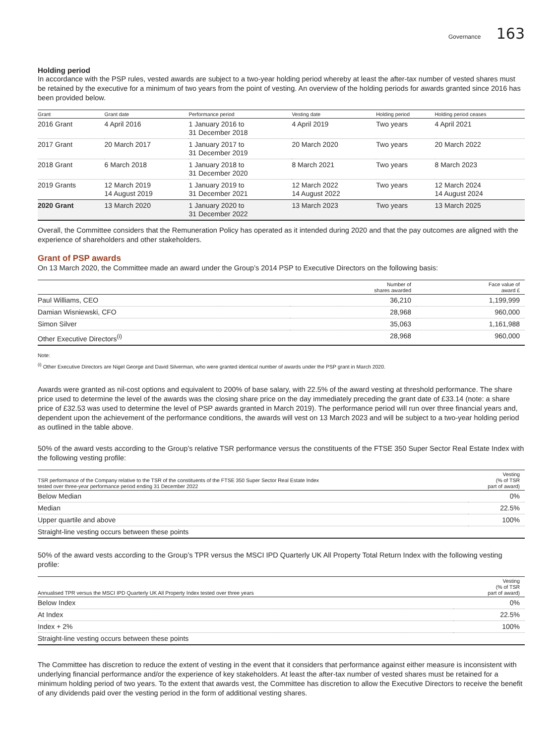Governance 163
Holding period
In accordance with the PSP rules, vested awards are subject to a two-year holding period whereby at least the after-tax number of vested shares must be retained by the executive for a minimum of two years from the point of vesting. An overview of the holding periods for awards granted since 2016 has been provided below.
| Grant | Grant date | Performance period | Vesting date | Holding period | Holding period ceases |
| --- | --- | --- | --- | --- | --- |
| 2016 Grant | 4 April 2016 | 1 January 2016 to 31 December 2018 | 4 April 2019 | Two years | 4 April 2021 |
| 2017 Grant | 20 March 2017 | 1 January 2017 to 31 December 2019 | 20 March 2020 | Two years | 20 March 2022 |
| 2018 Grant | 6 March 2018 | 1 January 2018 to 31 December 2020 | 8 March 2021 | Two years | 8 March 2023 |
| 2019 Grants | 12 March 2019 14 August 2019 | 1 January 2019 to 31 December 2021 | 12 March 2022 14 August 2022 | Two years | 12 March 2024 14 August 2024 |
| 2020 Grant | 13 March 2020 | 1 January 2020 to 31 December 2022 | 13 March 2023 | Two years | 13 March 2025 |
Overall, the Committee considers that the Remuneration Policy has operated as it intended during 2020 and that the pay outcomes are aligned with the experience of shareholders and other stakeholders.
Grant of PSP awards
On 13 March 2020, the Committee made an award under the Group’s 2014 PSP to Executive Directors on the following basis:
| | Number of shares awarded | Face value of award £ |
| --- | --- | --- |
| Paul Williams, CEO | 36,210 | 1,199,999 |
| Damian Wisniewski, CFO | 28,968 | 960,000 |
| Simon Silver | 35,063 | 1,161,988 |
| Other Executive Directors<sup>(i)</sup> | 28,968 | 960,000 |
Note:
<sup>(i)</sup> Other Executive Directors are Nigel George and David Silverman, who were granted identical number of awards under the PSP grant in March 2020.
Awards were granted as nil-cost options and equivalent to 200% of base salary, with 22.5% of the award vesting at threshold performance. The share price used to determine the level of the awards was the closing share price on the day immediately preceding the grant date of £33.14 (note: a share price of £32.53 was used to determine the level of PSP awards granted in March 2019). The performance period will run over three financial years and, dependent upon the achievement of the performance conditions, the awards will vest on 13 March 2023 and will be subject to a two-year holding period as outlined in the table above.
50% of the award vests according to the Group’s relative TSR performance versus the constituents of the FTSE 350 Super Sector Real Estate Index with the following vesting profile:
| TSR performance of the Company relative to the TSR of the constituents of the FTSE 350 Super Sector Real Estate Index tested over three-year performance period ending 31 December 2022 | Vesting (% of TSR part of award) |
| --- | --- |
| Below Median | 0% |
| Median | 22.5% |
| Upper quartile and above | 100% |
| Straight-line vesting occurs between these points | |
50% of the award vests according to the Group’s TPR versus the MSCI IPD Quarterly UK All Property Total Return Index with the following vesting profile:
| Annualised TPR versus the MSCI IPD Quarterly UK All Property Index tested over three years | Vesting (% of TSR part of award) |
| --- | --- |
| Below Index | 0% |
| At Index | 22.5% |
| Index + 2% | 100% |
| Straight-line vesting occurs between these points | |
The Committee has discretion to reduce the extent of vesting in the event that it considers that performance against either measure is inconsistent with underlying financial performance and/or the experience of key stakeholders. At least the after-tax number of vested shares must be retained for a minimum holding period of two years. To the extent that awards vest, the Committee has discretion to allow the Executive Directors to receive the benefit of any dividends paid over the vesting period in the form of additional vesting shares.